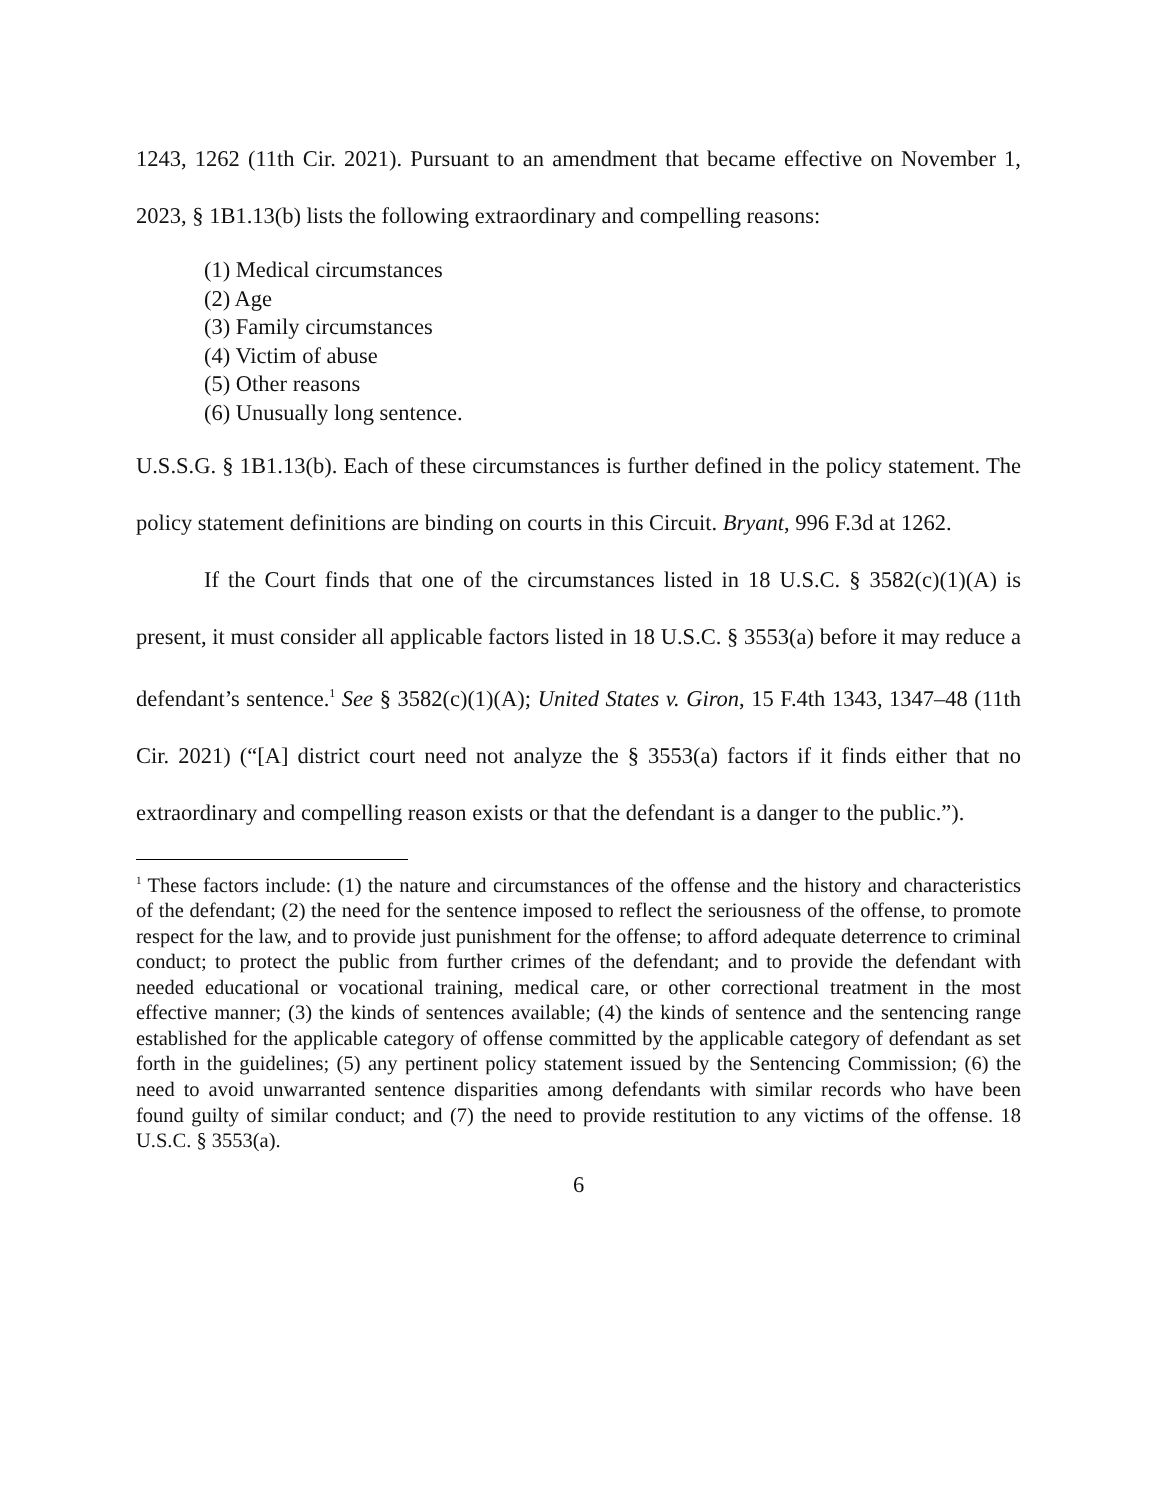1243, 1262 (11th Cir. 2021). Pursuant to an amendment that became effective on November 1, 2023, § 1B1.13(b) lists the following extraordinary and compelling reasons:
(1) Medical circumstances
(2) Age
(3) Family circumstances
(4) Victim of abuse
(5) Other reasons
(6) Unusually long sentence.
U.S.S.G. § 1B1.13(b). Each of these circumstances is further defined in the policy statement. The policy statement definitions are binding on courts in this Circuit. Bryant, 996 F.3d at 1262.
If the Court finds that one of the circumstances listed in 18 U.S.C. § 3582(c)(1)(A) is present, it must consider all applicable factors listed in 18 U.S.C. § 3553(a) before it may reduce a defendant’s sentence.<sup>1</sup> See § 3582(c)(1)(A); United States v. Giron, 15 F.4th 1343, 1347–48 (11th Cir. 2021) (“[A] district court need not analyze the § 3553(a) factors if it finds either that no extraordinary and compelling reason exists or that the defendant is a danger to the public.”).
<sup>1</sup> These factors include: (1) the nature and circumstances of the offense and the history and characteristics of the defendant; (2) the need for the sentence imposed to reflect the seriousness of the offense, to promote respect for the law, and to provide just punishment for the offense; to afford adequate deterrence to criminal conduct; to protect the public from further crimes of the defendant; and to provide the defendant with needed educational or vocational training, medical care, or other correctional treatment in the most effective manner; (3) the kinds of sentences available; (4) the kinds of sentence and the sentencing range established for the applicable category of offense committed by the applicable category of defendant as set forth in the guidelines; (5) any pertinent policy statement issued by the Sentencing Commission; (6) the need to avoid unwarranted sentence disparities among defendants with similar records who have been found guilty of similar conduct; and (7) the need to provide restitution to any victims of the offense. 18 U.S.C. § 3553(a).
6